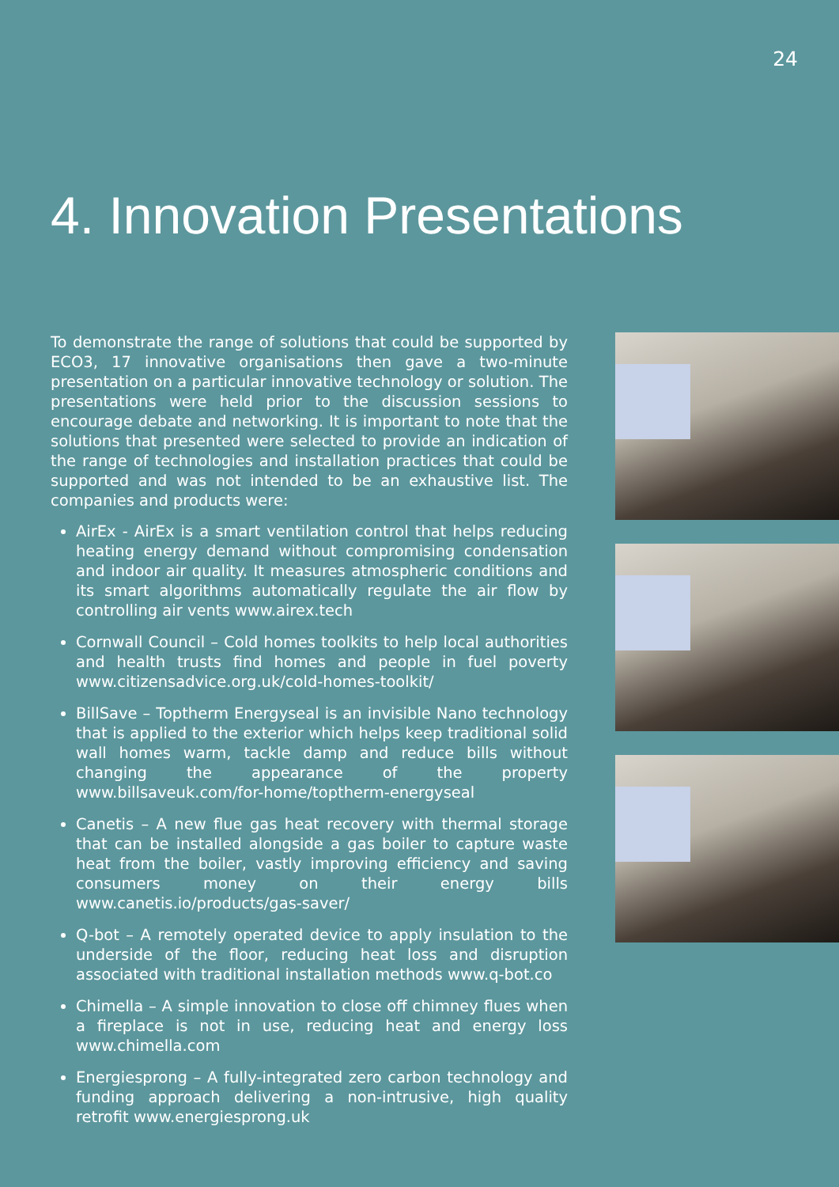24
4. Innovation Presentations
To demonstrate the range of solutions that could be supported by ECO3, 17 innovative organisations then gave a two-minute presentation on a particular innovative technology or solution. The presentations were held prior to the discussion sessions to encourage debate and networking. It is important to note that the solutions that presented were selected to provide an indication of the range of technologies and installation practices that could be supported and was not intended to be an exhaustive list. The companies and products were:
AirEx - AirEx is a smart ventilation control that helps reducing heating energy demand without compromising condensation and indoor air quality. It measures atmospheric conditions and its smart algorithms automatically regulate the air flow by controlling air vents www.airex.tech
Cornwall Council – Cold homes toolkits to help local authorities and health trusts find homes and people in fuel poverty www.citizensadvice.org.uk/cold-homes-toolkit/
BillSave – Toptherm Energyseal is an invisible Nano technology that is applied to the exterior which helps keep traditional solid wall homes warm, tackle damp and reduce bills without changing the appearance of the property www.billsaveuk.com/for-home/toptherm-energyseal
Canetis – A new flue gas heat recovery with thermal storage that can be installed alongside a gas boiler to capture waste heat from the boiler, vastly improving efficiency and saving consumers money on their energy bills www.canetis.io/products/gas-saver/
Q-bot – A remotely operated device to apply insulation to the underside of the floor, reducing heat loss and disruption associated with traditional installation methods www.q-bot.co
Chimella – A simple innovation to close off chimney flues when a fireplace is not in use, reducing heat and energy loss www.chimella.com
Energiesprong – A fully-integrated zero carbon technology and funding approach delivering a non-intrusive, high quality retrofit www.energiesprong.uk